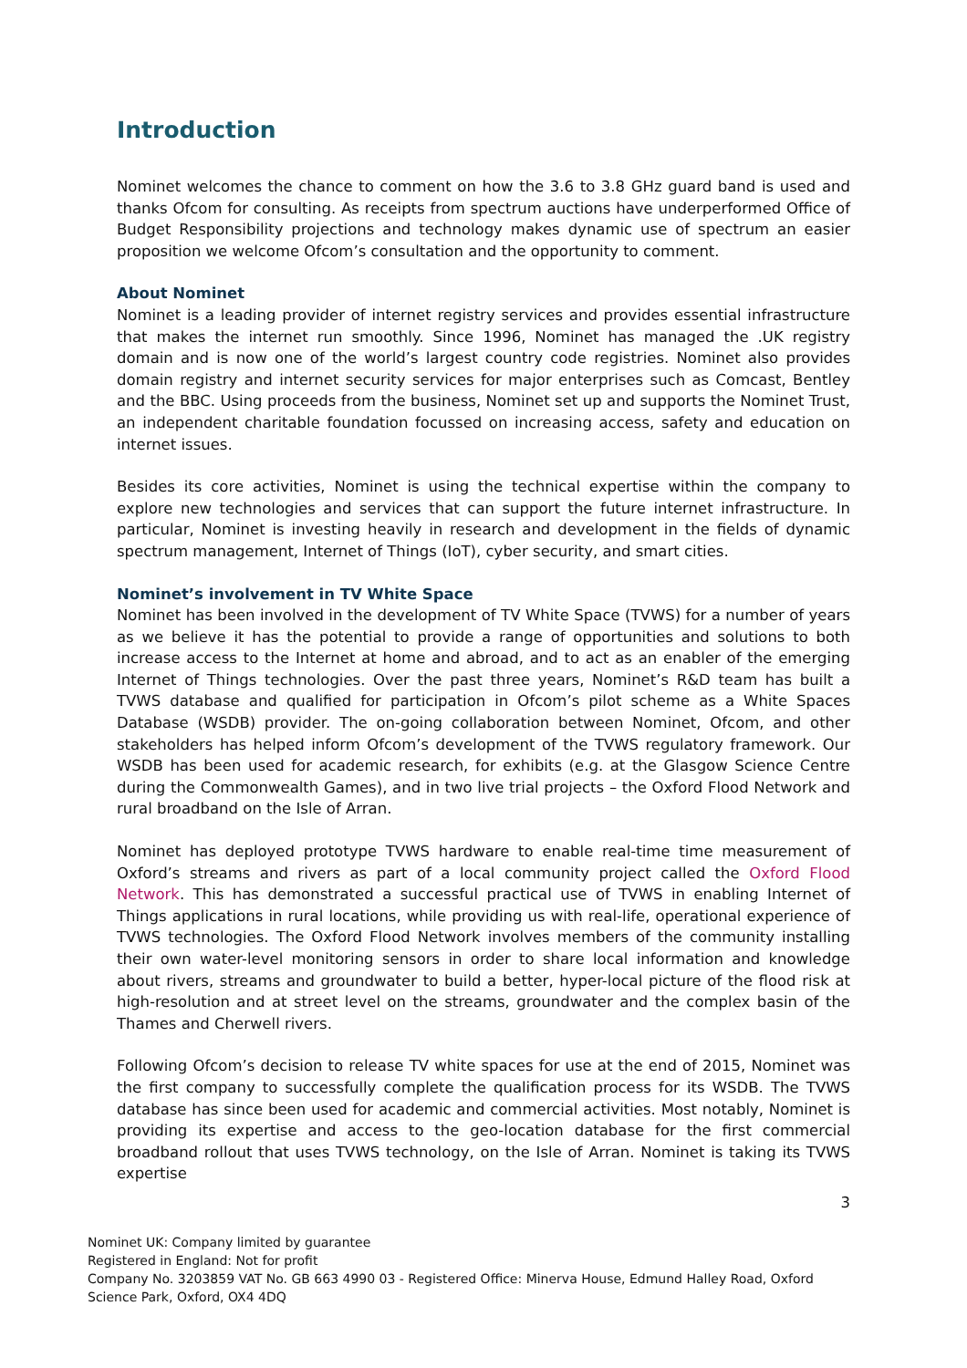Introduction
Nominet welcomes the chance to comment on how the 3.6 to 3.8 GHz guard band is used and thanks Ofcom for consulting. As receipts from spectrum auctions have underperformed Office of Budget Responsibility projections and technology makes dynamic use of spectrum an easier proposition we welcome Ofcom’s consultation and the opportunity to comment.
About Nominet
Nominet is a leading provider of internet registry services and provides essential infrastructure that makes the internet run smoothly. Since 1996, Nominet has managed the .UK registry domain and is now one of the world’s largest country code registries. Nominet also provides domain registry and internet security services for major enterprises such as Comcast, Bentley and the BBC. Using proceeds from the business, Nominet set up and supports the Nominet Trust, an independent charitable foundation focussed on increasing access, safety and education on internet issues.
Besides its core activities, Nominet is using the technical expertise within the company to explore new technologies and services that can support the future internet infrastructure. In particular, Nominet is investing heavily in research and development in the fields of dynamic spectrum management, Internet of Things (IoT), cyber security, and smart cities.
Nominet’s involvement in TV White Space
Nominet has been involved in the development of TV White Space (TVWS) for a number of years as we believe it has the potential to provide a range of opportunities and solutions to both increase access to the Internet at home and abroad, and to act as an enabler of the emerging Internet of Things technologies. Over the past three years, Nominet’s R&D team has built a TVWS database and qualified for participation in Ofcom’s pilot scheme as a White Spaces Database (WSDB) provider. The on-going collaboration between Nominet, Ofcom, and other stakeholders has helped inform Ofcom’s development of the TVWS regulatory framework. Our WSDB has been used for academic research, for exhibits (e.g. at the Glasgow Science Centre during the Commonwealth Games), and in two live trial projects – the Oxford Flood Network and rural broadband on the Isle of Arran.
Nominet has deployed prototype TVWS hardware to enable real-time time measurement of Oxford’s streams and rivers as part of a local community project called the Oxford Flood Network. This has demonstrated a successful practical use of TVWS in enabling Internet of Things applications in rural locations, while providing us with real-life, operational experience of TVWS technologies. The Oxford Flood Network involves members of the community installing their own water-level monitoring sensors in order to share local information and knowledge about rivers, streams and groundwater to build a better, hyper-local picture of the flood risk at high-resolution and at street level on the streams, groundwater and the complex basin of the Thames and Cherwell rivers.
Following Ofcom’s decision to release TV white spaces for use at the end of 2015, Nominet was the first company to successfully complete the qualification process for its WSDB. The TVWS database has since been used for academic and commercial activities. Most notably, Nominet is providing its expertise and access to the geo-location database for the first commercial broadband rollout that uses TVWS technology, on the Isle of Arran. Nominet is taking its TVWS expertise
3
Nominet UK: Company limited by guarantee
Registered in England: Not for profit
Company No. 3203859 VAT No. GB 663 4990 03 - Registered Office: Minerva House, Edmund Halley Road, Oxford Science Park, Oxford, OX4 4DQ